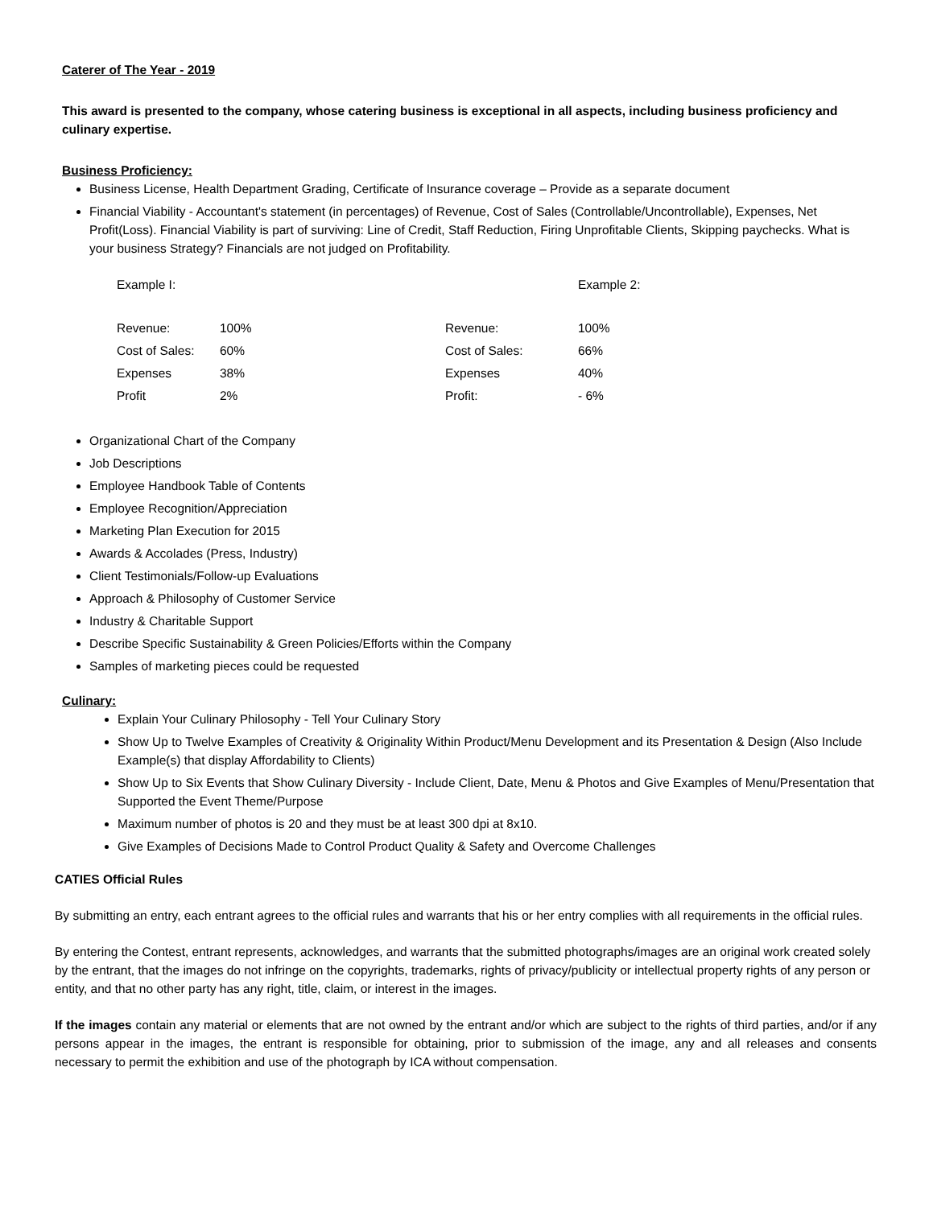Caterer of The Year - 2019
This award is presented to the company, whose catering business is exceptional in all aspects, including business proficiency and culinary expertise.
Business Proficiency:
Business License, Health Department Grading, Certificate of Insurance coverage – Provide as a separate document
Financial Viability - Accountant's statement (in percentages) of Revenue, Cost of Sales (Controllable/Uncontrollable), Expenses, Net Profit(Loss). Financial Viability is part of surviving: Line of Credit, Staff Reduction, Firing Unprofitable Clients, Skipping paychecks. What is your business Strategy? Financials are not judged on Profitability.
| Example I: | | | Example 2: |
| Revenue: | 100% | Revenue: | 100% |
| Cost of Sales: | 60% | Cost of Sales: | 66% |
| Expenses | 38% | Expenses | 40% |
| Profit | 2% | Profit: | - 6% |
Organizational Chart of the Company
Job Descriptions
Employee Handbook Table of Contents
Employee Recognition/Appreciation
Marketing Plan Execution for 2015
Awards & Accolades (Press, Industry)
Client Testimonials/Follow-up Evaluations
Approach & Philosophy of Customer Service
Industry & Charitable Support
Describe Specific Sustainability & Green Policies/Efforts within the Company
Samples of marketing pieces could be requested
Culinary:
Explain Your Culinary Philosophy - Tell Your Culinary Story
Show Up to Twelve Examples of Creativity & Originality Within Product/Menu Development and its Presentation & Design (Also Include Example(s) that display Affordability to Clients)
Show Up to Six Events that Show Culinary Diversity - Include Client, Date, Menu & Photos and Give Examples of Menu/Presentation that Supported the Event Theme/Purpose
Maximum number of photos is 20 and they must be at least 300 dpi at 8x10.
Give Examples of Decisions Made to Control Product Quality & Safety and Overcome Challenges
CATIES Official Rules
By submitting an entry, each entrant agrees to the official rules and warrants that his or her entry complies with all requirements in the official rules.
By entering the Contest, entrant represents, acknowledges, and warrants that the submitted photographs/images are an original work created solely by the entrant, that the images do not infringe on the copyrights, trademarks, rights of privacy/publicity or intellectual property rights of any person or entity, and that no other party has any right, title, claim, or interest in the images.
If the images contain any material or elements that are not owned by the entrant and/or which are subject to the rights of third parties, and/or if any persons appear in the images, the entrant is responsible for obtaining, prior to submission of the image, any and all releases and consents necessary to permit the exhibition and use of the photograph by ICA without compensation.